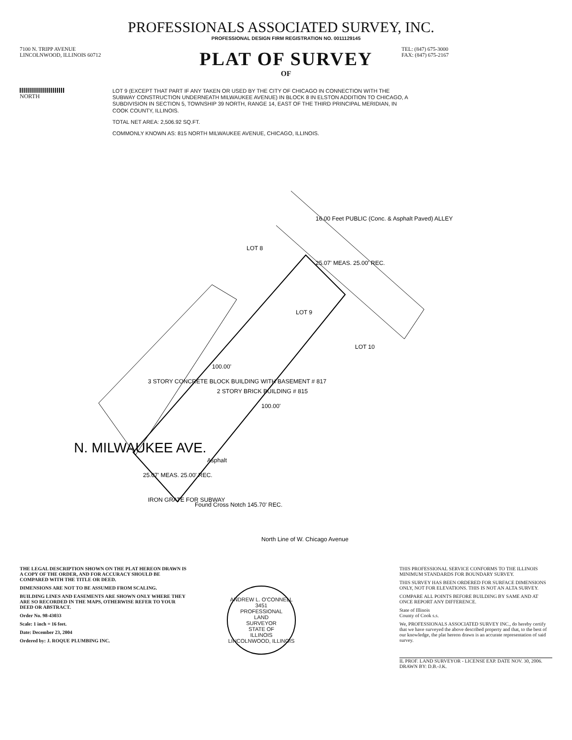PROFESSIONALS ASSOCIATED SURVEY, INC.
PROFESSIONAL DESIGN FIRM REGISTRATION NO. 0011129145
7100 N. TRIPP AVENUE
LINCOLNWOOD, ILLINOIS 60712
TEL: (847) 675-3000
FAX: (847) 675-2167
PLAT OF SURVEY
OF
NORTH
LOT 9 (EXCEPT THAT PART IF ANY TAKEN OR USED BY THE CITY OF CHICAGO IN CONNECTION WITH THE SUBWAY CONSTRUCTION UNDERNEATH MILWAUKEE AVENUE) IN BLOCK 8 IN ELSTON ADDITION TO CHICAGO, A SUBDIVISION IN SECTION 5, TOWNSHIP 39 NORTH, RANGE 14, EAST OF THE THIRD PRINCIPAL MERIDIAN, IN COOK COUNTY, ILLINOIS.
TOTAL NET AREA: 2,506.92 SQ.FT.
COMMONLY KNOWN AS: 815 NORTH MILWAUKEE AVENUE, CHICAGO, ILLINOIS.
LOT 8
LOT 10
LOT 9
16.00 Feet PUBLIC (Conc. & Asphalt Paved) ALLEY
100.00'
100.00'
2 STORY BRICK BUILDING # 815
3 STORY CONCRETE BLOCK BUILDING WITH BASEMENT # 817
25.07' MEAS. 25.00' REC.
25.07' MEAS. 25.00' REC.
N. MILWAUKEE AVE.
Asphalt
IRON GRATE FOR SUBWAY
Found Cross Notch 145.70' REC.
North Line of W. Chicago Avenue
THE LEGAL DESCRIPTION SHOWN ON THE PLAT HEREON DRAWN IS A COPY OF THE ORDER, AND FOR ACCURACY SHOULD BE COMPARED WITH THE TITLE OR DEED.
DIMENSIONS ARE NOT TO BE ASSUMED FROM SCALING.
BUILDING LINES AND EASEMENTS ARE SHOWN ONLY WHERE THEY ARE SO RECORDED IN THE MAPS, OTHERWISE REFER TO YOUR DEED OR ABSTRACT.
Order No. 98-43033
Scale: 1 inch = 16 feet.
Date: December 23, 2004
Ordered by: J. ROQUE PLUMBING INC.
ANDREW L. O'CONNELL
3451
PROFESSIONAL
LAND
SURVEYOR
STATE OF
ILLINOIS
LINCOLNWOOD, ILLINOIS
THIS PROFESSIONAL SERVICE CONFORMS TO THE ILLINOIS MINIMUM STANDARDS FOR BOUNDARY SURVEY.
THIS SURVEY HAS BEEN ORDERED FOR SURFACE DIMENSIONS ONLY, NOT FOR ELEVATIONS. THIS IS NOT AN ALTA SURVEY.
COMPARE ALL POINTS BEFORE BUILDING BY SAME AND AT ONCE REPORT ANY DIFFERENCE.
State of Illinois
County of Cook s.s.
We, PROFESSIONALS ASSOCIATED SURVEY INC., do hereby certify that we have surveyed the above described property and that, to the best of our knowledge, the plat hereon drawn is an accurate representation of said survey.
IL PROF. LAND SURVEYOR - LICENSE EXP. DATE NOV. 30, 2006.
DRAWN BY: D.B.-J.K.